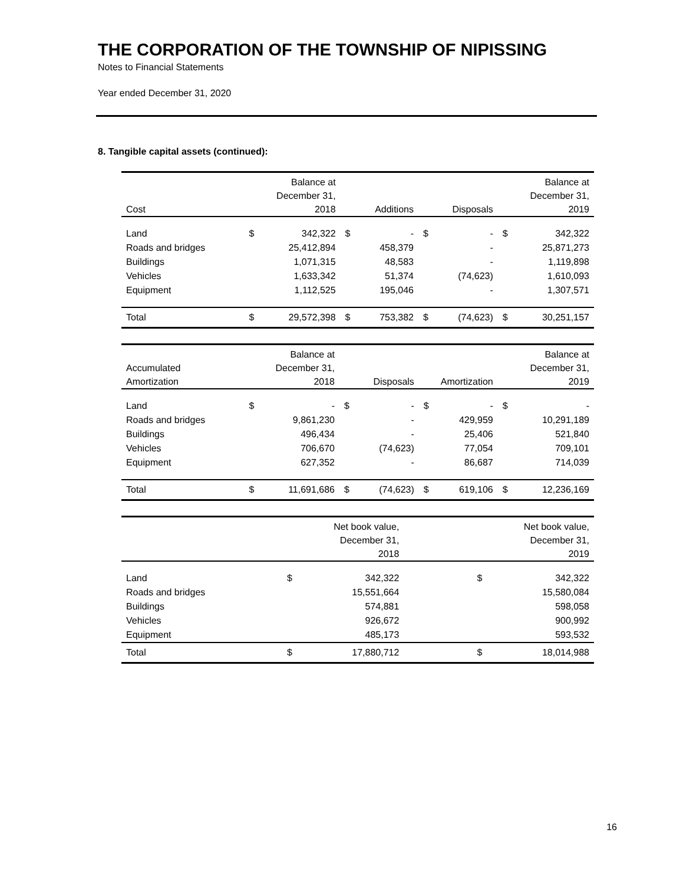THE CORPORATION OF THE TOWNSHIP OF NIPISSING
Notes to Financial Statements
Year ended December 31, 2020
8. Tangible capital assets (continued):
| Cost | Balance at December 31, 2018 | | Additions | | Disposals | | Balance at December 31, 2019 | |
| --- | --- | --- | --- | --- | --- | --- | --- | --- |
| Land | $ | 342,322 | $ | - | $ | - | $ | 342,322 |
| Roads and bridges | | 25,412,894 | | 458,379 | | - | | 25,871,273 |
| Buildings | | 1,071,315 | | 48,583 | | - | | 1,119,898 |
| Vehicles | | 1,633,342 | | 51,374 | | (74,623) | | 1,610,093 |
| Equipment | | 1,112,525 | | 195,046 | | - | | 1,307,571 |
| Total | $ | 29,572,398 | $ | 753,382 | $ | (74,623) | $ | 30,251,157 |
| Accumulated Amortization | Balance at December 31, 2018 | | Disposals | | Amortization | | Balance at December 31, 2019 | |
| --- | --- | --- | --- | --- | --- | --- | --- | --- |
| Land | $ | - | $ | - | $ | - | $ | - |
| Roads and bridges | | 9,861,230 | | - | | 429,959 | | 10,291,189 |
| Buildings | | 496,434 | | - | | 25,406 | | 521,840 |
| Vehicles | | 706,670 | | (74,623) | | 77,054 | | 709,101 |
| Equipment | | 627,352 | | - | | 86,687 | | 714,039 |
| Total | $ | 11,691,686 | $ | (74,623) | $ | 619,106 | $ | 12,236,169 |
| | Net book value, December 31, 2018 | | | | | | Net book value, December 31, 2019 | |
| --- | --- | --- | --- | --- | --- | --- | --- | --- |
| Land | $ | 342,322 | | | | | $ | 342,322 |
| Roads and bridges | | 15,551,664 | | | | | | 15,580,084 |
| Buildings | | 574,881 | | | | | | 598,058 |
| Vehicles | | 926,672 | | | | | | 900,992 |
| Equipment | | 485,173 | | | | | | 593,532 |
| Total | $ | 17,880,712 | | | | | $ | 18,014,988 |
16